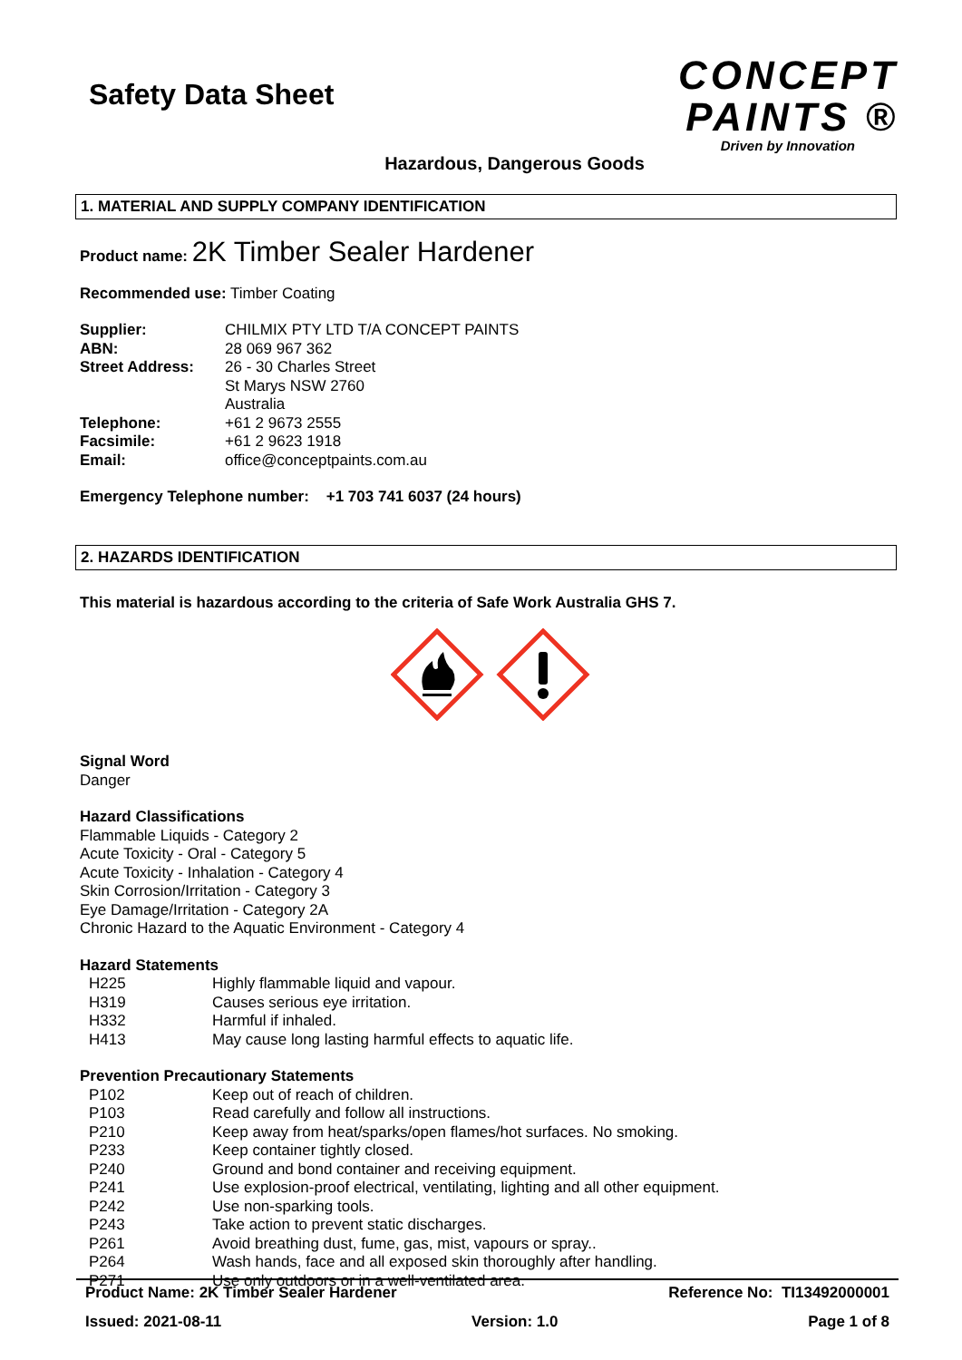Safety Data Sheet
CONCEPT
PAINTS ®
Driven by Innovation
Hazardous, Dangerous Goods
1. MATERIAL AND SUPPLY COMPANY IDENTIFICATION
Product name: 2K Timber Sealer Hardener
Recommended use: Timber Coating
| Supplier: | CHILMIX PTY LTD T/A CONCEPT PAINTS |
| ABN: | 28 069 967 362 |
| Street Address: | 26 - 30 Charles Street St Marys NSW 2760 Australia |
| Telephone: | +61 2 9673 2555 |
| Facsimile: | +61 2 9623 1918 |
| Email: | office@conceptpaints.com.au |
Emergency Telephone number: +1 703 741 6037 (24 hours)
2. HAZARDS IDENTIFICATION
This material is hazardous according to the criteria of Safe Work Australia GHS 7.
Signal Word
Danger
Hazard Classifications
Flammable Liquids - Category 2
Acute Toxicity - Oral - Category 5
Acute Toxicity - Inhalation - Category 4
Skin Corrosion/Irritation - Category 3
Eye Damage/Irritation - Category 2A
Chronic Hazard to the Aquatic Environment - Category 4
Hazard Statements
| H225 | Highly flammable liquid and vapour. |
| H319 | Causes serious eye irritation. |
| H332 | Harmful if inhaled. |
| H413 | May cause long lasting harmful effects to aquatic life. |
Prevention Precautionary Statements
| P102 | Keep out of reach of children. |
| P103 | Read carefully and follow all instructions. |
| P210 | Keep away from heat/sparks/open flames/hot surfaces. No smoking. |
| P233 | Keep container tightly closed. |
| P240 | Ground and bond container and receiving equipment. |
| P241 | Use explosion-proof electrical, ventilating, lighting and all other equipment. |
| P242 | Use non-sparking tools. |
| P243 | Take action to prevent static discharges. |
| P261 | Avoid breathing dust, fume, gas, mist, vapours or spray.. |
| P264 | Wash hands, face and all exposed skin thoroughly after handling. |
| P271 | Use only outdoors or in a well-ventilated area. |
Product Name: 2K Timber Sealer Hardener Reference No: TI13492000001
Issued: 2021-08-11 Version: 1.0 Page 1 of 8